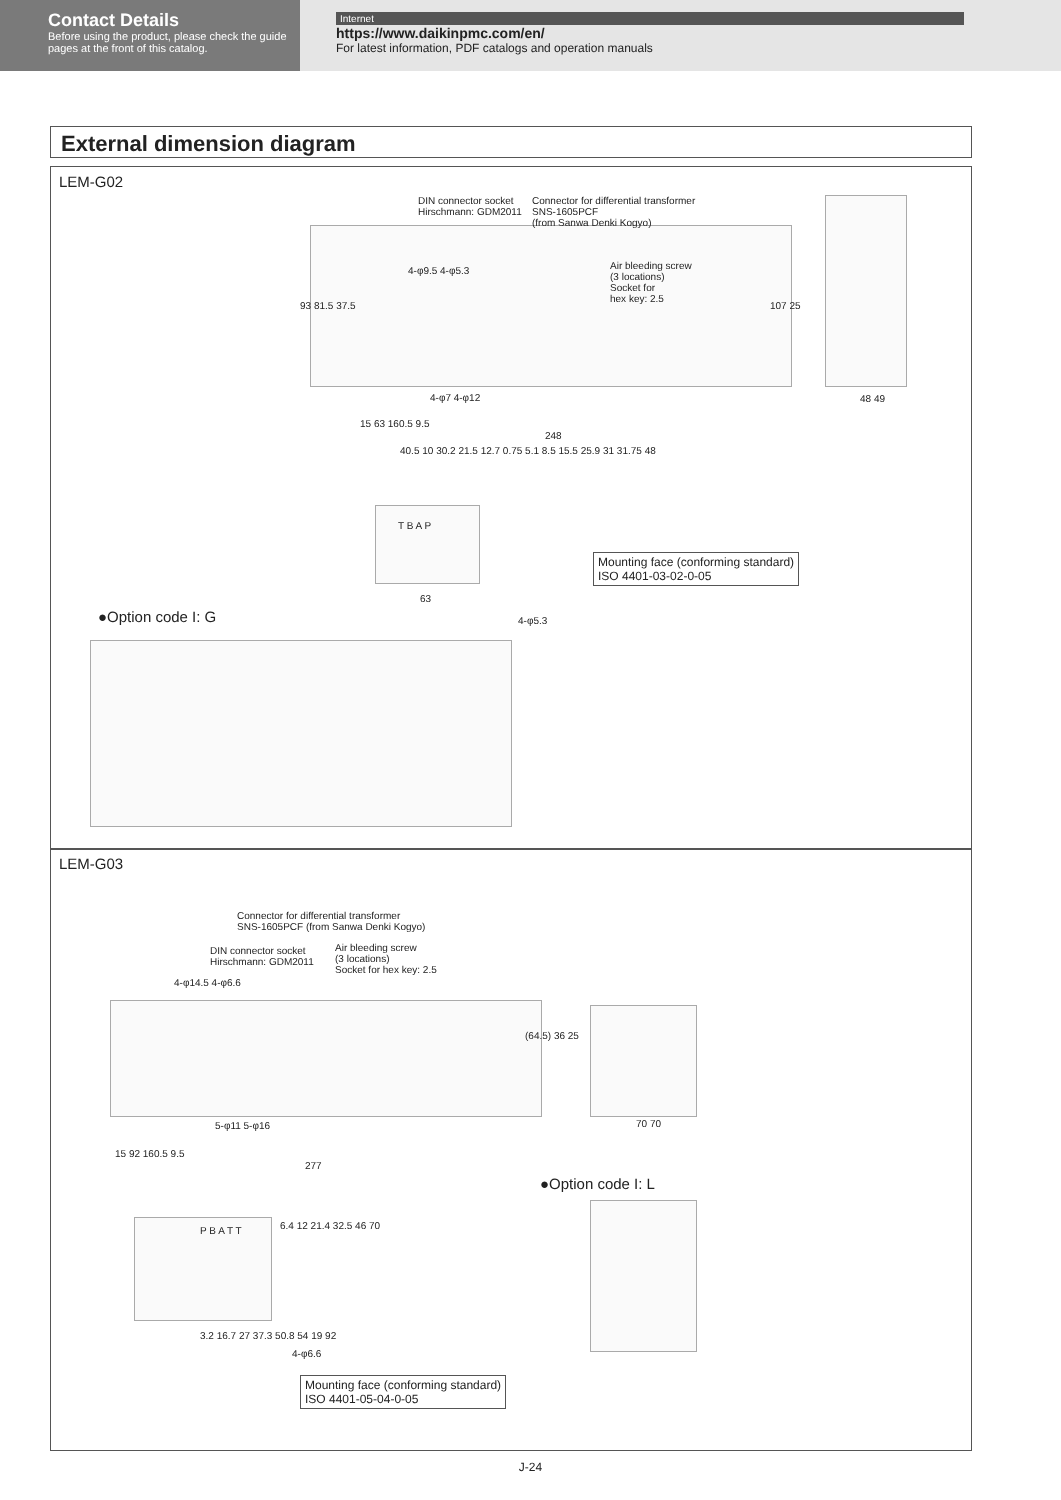Contact Details
Before using the product, please check the guide pages at the front of this catalog.
Internet
https://www.daikinpmc.com/en/
For latest information, PDF catalogs and operation manuals
External dimension diagram
LEM-G02
LEM-G03
DIN connector socket
Hirschmann: GDM2011
Connector for differential transformer
SNS-1605PCF
(from Sanwa Denki Kogyo)
Air bleeding screw
(3 locations)
Socket for
hex key: 2.5
4-φ9.5 4-φ5.3
4-φ7 4-φ12
15 63 160.5 9.5
248
93 81.5 37.5 107 25
48 49
40.5 10 30.2 21.5 12.7 0.75 5.1 8.5 15.5 25.9 31 31.75 48
T B A P
63
4-φ5.3
Mounting face (conforming standard)
ISO 4401-03-02-0-05
●Option code I: G
Connector for differential transformer
SNS-1605PCF (from Sanwa Denki Kogyo)
DIN connector socket
Hirschmann: GDM2011
Air bleeding screw
(3 locations)
Socket for hex key: 2.5
4-φ14.5 4-φ6.6
5-φ11 5-φ16
15 92 160.5 9.5
277
(64.5) 36 25
70 70
●Option code I: L
P B A T T 6.4 12 21.4 32.5 46 70
3.2 16.7 27 37.3 50.8 54 19 92
4-φ6.6
Mounting face (conforming standard)
ISO 4401-05-04-0-05
J-24